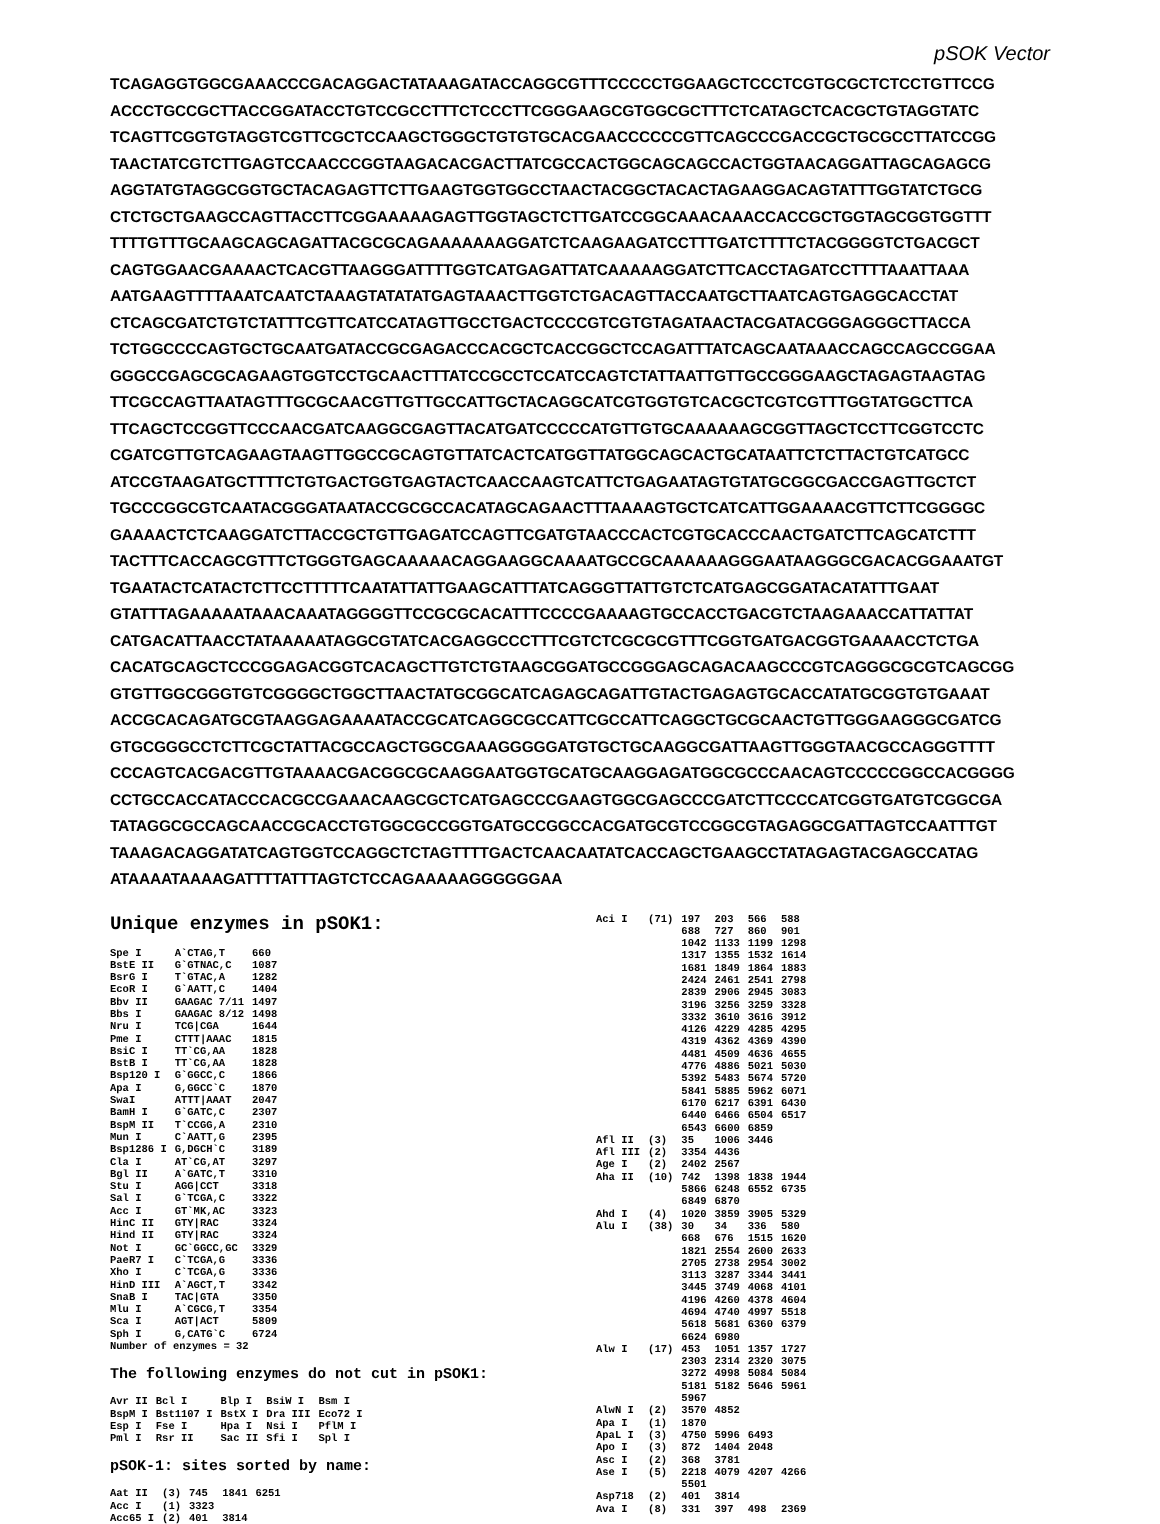pSOK Vector
TCAGAGGTGGCGAAACCCGACAGGACTATAAAGATACCAGGCGTTTCCCCCTGGAAGCTCCCTCGTGCGCTCTCCTGTTCCG ACCCTGCCGCTTACCGGATACCTGTCCGCCTTTCTCCCTTCGGGAAGCGTGGCGCTTTCTCATAGCTCACGCTGTAGGTATC TCAGTTCGGTGTAGGTCGTTCGCTCCAAGCTGGGCTGTGTGCACGAACCCCCCGTTCAGCCCGACCGCTGCGCCTTATCCGG TAACTATCGTCTTGAGTCCAACCCGGTAAGACACGACTTATCGCCACTGGCAGCAGCCACTGGTAACAGGATTAGCAGAGCG AGGTATGTAGGCGGTGCTACAGAGTTCTTGAAGTGGTGGCCTAACTACGGCTACACTAGAAGGACAGTATTTGGTATCTGCG CTCTGCTGAAGCCAGTTACCTTCGGAAAAAGAGTTGGTAGCTCTTGATCCGGCAAACAAACCACCGCTGGTAGCGGTGGTTT TTTTGTTTGCAAGCAGCAGATTACGCGCAGAAAAAAAGGATCTCAAGAAGATCCTTTGATCTTTTCTACGGGGTCTGACGCT CAGTGGAACGAAAACTCACGTTAAGGGATTTTGGTCATGAGATTATCAAAAAGGATCTTCACCTAGATCCTTTTAAATTAAA AATGAAGTTTTAAATCAATCTAAAGTATATATGAGTAAACTTGGTCTGACAGTTACCAATGCTTAATCAGTGAGGCACCTAT CTCAGCGATCTGTCTATTTCGTTCATCCATAGTTGCCTGACTCCCCGTCGTGTAGATAACTACGATACGGGAGGGCTTACCA TCTGGCCCCAGTGCTGCAATGATACCGCGAGACCCACGCTCACCGGCTCCAGATTTATCAGCAATAAACCAGCCAGCCGGAA GGGCCGAGCGCAGAAGTGGTCCTGCAACTTTATCCGCCTCCATCCAGTCTATTAATTGTTGCCGGGAAGCTAGAGTAAGTAG TTCGCCAGTTAATAGTTTGCGCAACGTTGTTGCCATTGCTACAGGCATCGTGGTGTCACGCTCGTCGTTTGGTATGGCTTCA TTCAGCTCCGGTTCCCAACGATCAAGGCGAGTTACATGATCCCCCATGTTGTGCAAAAAAGCGGTTAGCTCCTTCGGTCCTC CGATCGTTGTCAGAAGTAAGTTGGCCGCAGTGTTATCACTCATGGTTATGGCAGCACTGCATAATTCTCTTACTGTCATGCC ATCCGTAAGATGCTTTTCTGTGACTGGTGAGTACTCAACCAAGTCATTCTGAGAATAGTGTATGCGGCGACCGAGTTGCTCT TGCCCGGCGTCAATACGGGATAATACCGCGCCACATAGCAGAACTTTAAAAGTGCTCATCATTGGAAAACGTTCTTCGGGGC GAAAACTCTCAAGGATCTTACCGCTGTTGAGATCCAGTTCGATGTAACCCACTCGTGCACCCAACTGATCTTCAGCATCTTT TACTTTCACCAGCGTTTCTGGGTGAGCAAAAACAGGAAGGCAAAATGCCGCAAAAAAGGGAATAAGGGCGACACGGAAATGT TGAATACTCATACTCTTCCTTTTTCAATATTATTGAAGCATTTATCAGGGTTATTGTCTCATGAGCGGATACATATTTGAAT GTATTTAGAAAAATAAACAAATAGGGGTTCCGCGCACATTTCCCCGAAAAGTGCCACCTGACGTCTAAGAAACCATTATTAT CATGACATTAACCTATAAAAATAGGCGTATCACGAGGCCCTTTCGTCTCGCGCGTTTCGGTGATGACGGTGAAAACCTCTGA CACATGCAGCTCCCGGAGACGGTCACAGCTTGTCTGTAAGCGGATGCCGGGAGCAGACAAGCCCGTCAGGGCGCGTCAGCGG GTGTTGGCGGGTGTCGGGGCTGGCTTAACTATGCGGCATCAGAGCAGATTGTACTGAGAGTGCACCATATGCGGTGTGAAAT ACCGCACAGATGCGTAAGGAGAAAATACCGCATCAGGCGCCATTCGCCATTCAGGCTGCGCAACTGTTGGGAAGGGCGATCG GTGCGGGCCTCTTCGCTATTACGCCAGCTGGCGAAAGGGGGATGTGCTGCAAGGCGATTAAGTTGGGTAACGCCAGGGTTTT CCCAGTCACGACGTTGTAAAACGACGGCGCAAGGAATGGTGCATGCAAGGAGATGGCGCCCAACAGTCCCCCGGCCACGGGG CCTGCCACCATACCCACGCCGAAACAAGCGCTCATGAGCCCGAAGTGGCGAGCCCGATCTTCCCCATCGGTGATGTCGGCGA TATAGGCGCCAGCAACCGCACCTGTGGCGCCGGTGATGCCGGCCACGATGCGTCCGGCGTAGAGGCGATTAGTCCAATTTGT TAAAGACAGGATATCAGTGGTCCAGGCTCTAGTTTTGACTCAACAATATCACCAGCTGAAGCCTATAGAGTACGAGCCATAG ATAAAATAAAAGATTTTATTTAGTCTCCAGAAAAAGGGGGGAA
Unique enzymes in pSOK1:
| Spe I | A`CTAG,T | 660 |
| BstE II | G`GTNAC,C | 1087 |
| BsrG I | T`GTAC,A | 1282 |
| EcoR I | G`AATT,C | 1404 |
| Bbv II | GAAGAC 7/11 | 1497 |
| Bbs I | GAAGAC 8/12 | 1498 |
| Nru I | TCG/CGA | 1644 |
| Pme I | CTTT/AAAC | 1815 |
| BsiC I | TT`CG,AA | 1828 |
| BstB I | TT`CG,AA | 1828 |
| Bsp120 I | G`GGCC,C | 1866 |
| Apa I | G,GGCC`C | 1870 |
| SwaI | ATTT/AAAT | 2047 |
| BamH I | G`GATC,C | 2307 |
| BspM II | T`CCGG,A | 2310 |
| Mun I | C`AATT,G | 2395 |
| Bsp1286 I | G,DGCH`C | 3189 |
| Cla I | AT`CG,AT | 3297 |
| Bgl II | A`GATC,T | 3310 |
| Stu I | AGG/CCT | 3318 |
| Sal I | G`TCGA,C | 3322 |
| Acc I | GT`MK,AC | 3323 |
| HinC II | GTY/RAC | 3324 |
| Hind II | GTY/RAC | 3324 |
| Not I | GC`GGCC,GC | 3329 |
| PaeR7 I | C`TCGA,G | 3336 |
| Xho I | C`TCGA,G | 3336 |
| HinD III | A`AGCT,T | 3342 |
| SnaB I | TAC/GTA | 3350 |
| Mlu I | A`CGCG,T | 3354 |
| Sca I | AGT/ACT | 5809 |
| Sph I | G,CATG`C | 6724 |
| Number of enzymes = 32 | | |
The following enzymes do not cut in pSOK1:
| Avr II | Bcl I | Blp I | BsiW I | Bsm I |
| BspM I | Bst1107 I | BstX I | Dra III | Eco72 I |
| Esp I | Fse I | Hpa I | Nsi I | PflM I |
| Pml I | Rsr II | Sac II | Sfi I | Spl I |
pSOK-1: sites sorted by name:
| Aat II | (3) | 745 | 1841 | 6251 |
| Acc I | (1) | 3323 | | |
| Acc65 I | (2) | 401 | 3814 | |
| Aci I | (71) | 197 | 203 | 566 | 588 |
| | | 688 | 727 | 860 | 901 |
| | | 1042 | 1133 | 1199 | 1298 |
| | | 1317 | 1355 | 1532 | 1614 |
| | | 1681 | 1849 | 1864 | 1883 |
| | | 2424 | 2461 | 2541 | 2798 |
| | | 2839 | 2906 | 2945 | 3083 |
| | | 3196 | 3256 | 3259 | 3328 |
| | | 3332 | 3610 | 3616 | 3912 |
| | | 4126 | 4229 | 4285 | 4295 |
| | | 4319 | 4362 | 4369 | 4390 |
| | | 4481 | 4509 | 4636 | 4655 |
| | | 4776 | 4886 | 5021 | 5030 |
| | | 5392 | 5483 | 5674 | 5720 |
| | | 5841 | 5885 | 5962 | 6071 |
| | | 6170 | 6217 | 6391 | 6430 |
| | | 6440 | 6466 | 6504 | 6517 |
| | | 6543 | 6600 | 6859 | |
| Afl II | (3) | 35 | 1006 | 3446 | |
| Afl III | (2) | 3354 | 4436 | | |
| Age I | (2) | 2402 | 2567 | | |
| Aha II | (10) | 742 | 1398 | 1838 | 1944 |
| | | 5866 | 6248 | 6552 | 6735 |
| | | 6849 | 6870 | | |
| Ahd I | (4) | 1020 | 3859 | 3905 | 5329 |
| Alu I | (38) | 30 | 34 | 336 | 580 |
| | | 668 | 676 | 1515 | 1620 |
| | | 1821 | 2554 | 2600 | 2633 |
| | | 2705 | 2738 | 2954 | 3002 |
| | | 3113 | 3287 | 3344 | 3441 |
| | | 3445 | 3749 | 4068 | 4101 |
| | | 4196 | 4260 | 4378 | 4604 |
| | | 4694 | 4740 | 4997 | 5518 |
| | | 5618 | 5681 | 6360 | 6379 |
| | | 6624 | 6980 | | |
| Alw I | (17) | 453 | 1051 | 1357 | 1727 |
| | | 2303 | 2314 | 2320 | 3075 |
| | | 3272 | 4998 | 5084 | 5084 |
| | | 5181 | 5182 | 5646 | 5961 |
| | | 5967 | | | |
| AlwN I | (2) | 3570 | 4852 | | |
| Apa I | (1) | 1870 | | | |
| ApaL I | (3) | 4750 | 5996 | 6493 | |
| Apo I | (3) | 872 | 1404 | 2048 | |
| Asc I | (2) | 368 | 3781 | | |
| Ase I | (5) | 2218 | 4079 | 4207 | 4266 |
| | | 5501 | | | |
| Asp718 | (2) | 401 | 3814 | | |
| Ava I | (8) | 331 | 397 | 498 | 2369 |